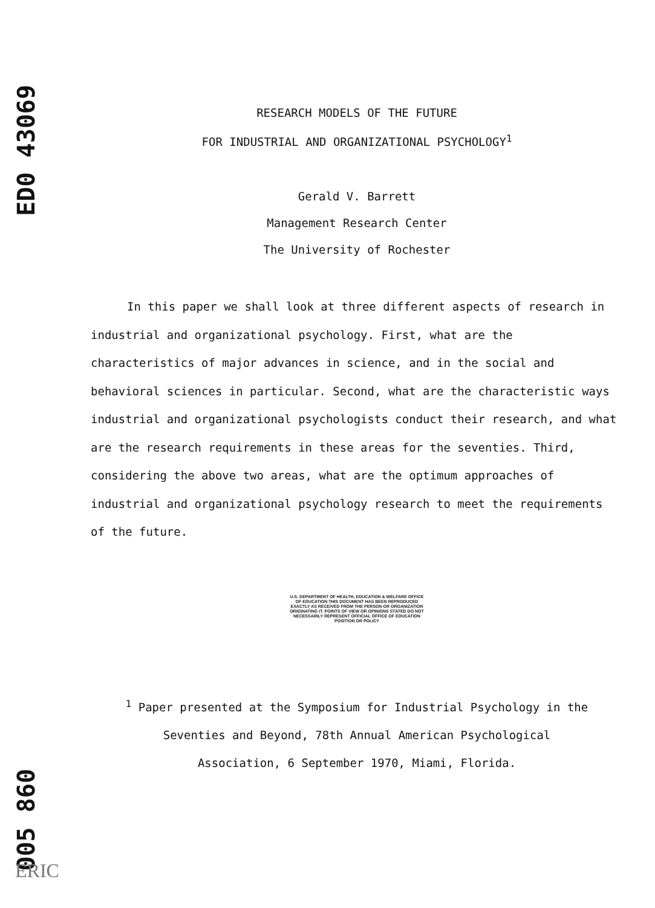ED0 43069
005 860
RESEARCH MODELS OF THE FUTURE
FOR INDUSTRIAL AND ORGANIZATIONAL PSYCHOLOGY<sup>1</sup>
Gerald V. Barrett
Management Research Center
The University of Rochester
In this paper we shall look at three different aspects of research in industrial and organizational psychology. First, what are the characteristics of major advances in science, and in the social and behavioral sciences in particular. Second, what are the characteristic ways industrial and organizational psychologists conduct their research, and what are the research requirements in these areas for the seventies. Third, considering the above two areas, what are the optimum approaches of industrial and organizational psychology research to meet the requirements of the future.
U.S. DEPARTMENT OF HEALTH, EDUCATION & WELFARE OFFICE OF EDUCATION THIS DOCUMENT HAS BEEN REPRODUCED EXACTLY AS RECEIVED FROM THE PERSON OR ORGANIZATION ORIGINATING IT. POINTS OF VIEW OR OPINIONS STATED DO NOT NECESSARILY REPRESENT OFFICIAL OFFICE OF EDUCATION POSITION OR POLICY
<sup>1</sup> Paper presented at the Symposium for Industrial Psychology in the
Seventies and Beyond, 78th Annual American Psychological
Association, 6 September 1970, Miami, Florida.
ERIC